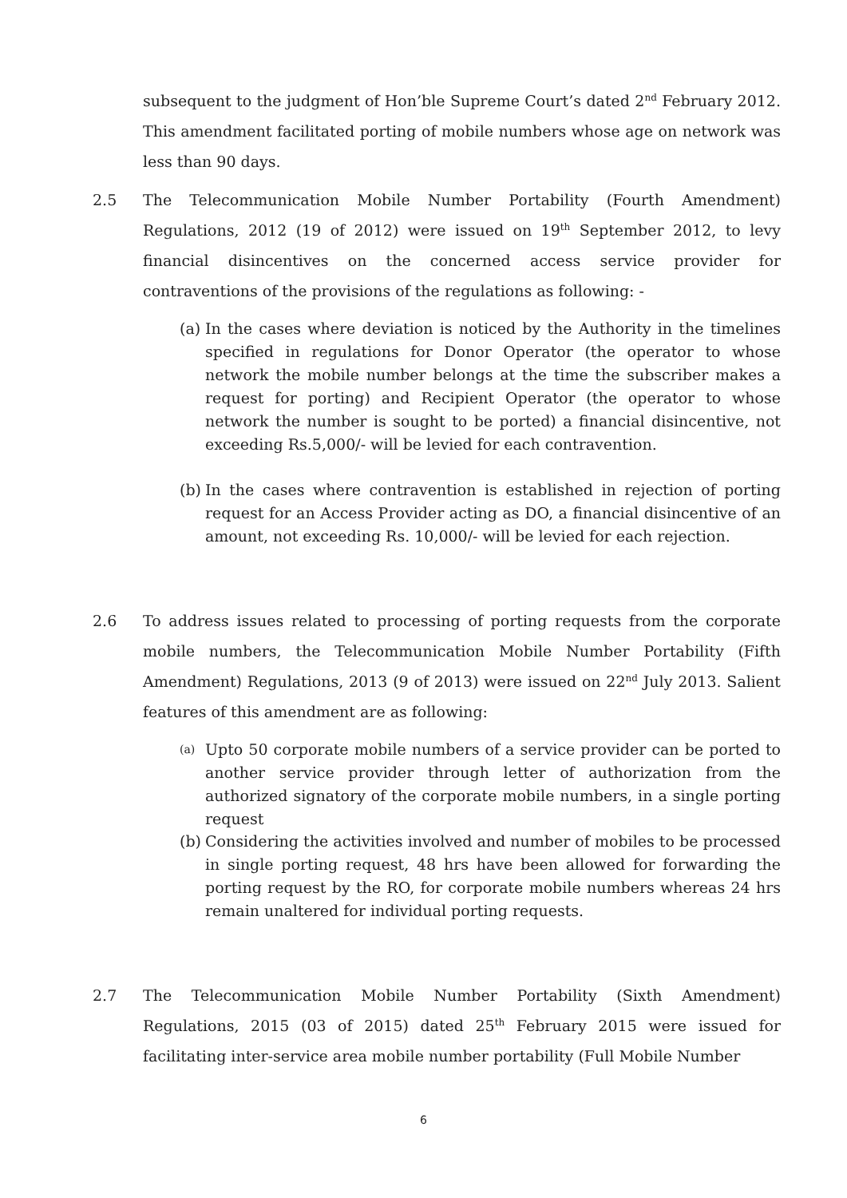subsequent to the judgment of Hon’ble Supreme Court’s dated 2<sup>nd</sup> February 2012. This amendment facilitated porting of mobile numbers whose age on network was less than 90 days.
2.5
The Telecommunication Mobile Number Portability (Fourth Amendment) Regulations, 2012 (19 of 2012) were issued on 19<sup>th</sup> September 2012, to levy financial disincentives on the concerned access service provider for contraventions of the provisions of the regulations as following: -
(a)
In the cases where deviation is noticed by the Authority in the timelines specified in regulations for Donor Operator (the operator to whose network the mobile number belongs at the time the subscriber makes a request for porting) and Recipient Operator (the operator to whose network the number is sought to be ported) a financial disincentive, not exceeding Rs.5,000/- will be levied for each contravention.
(b)
In the cases where contravention is established in rejection of porting request for an Access Provider acting as DO, a financial disincentive of an amount, not exceeding Rs. 10,000/- will be levied for each rejection.
2.6
To address issues related to processing of porting requests from the corporate mobile numbers, the Telecommunication Mobile Number Portability (Fifth Amendment) Regulations, 2013 (9 of 2013) were issued on 22<sup>nd</sup> July 2013. Salient features of this amendment are as following:
(a)
Upto 50 corporate mobile numbers of a service provider can be ported to another service provider through letter of authorization from the authorized signatory of the corporate mobile numbers, in a single porting request
(b)
Considering the activities involved and number of mobiles to be processed in single porting request, 48 hrs have been allowed for forwarding the porting request by the RO, for corporate mobile numbers whereas 24 hrs remain unaltered for individual porting requests.
2.7
The Telecommunication Mobile Number Portability (Sixth Amendment) Regulations, 2015 (03 of 2015) dated 25<sup>th</sup> February 2015 were issued for facilitating inter-service area mobile number portability (Full Mobile Number
6